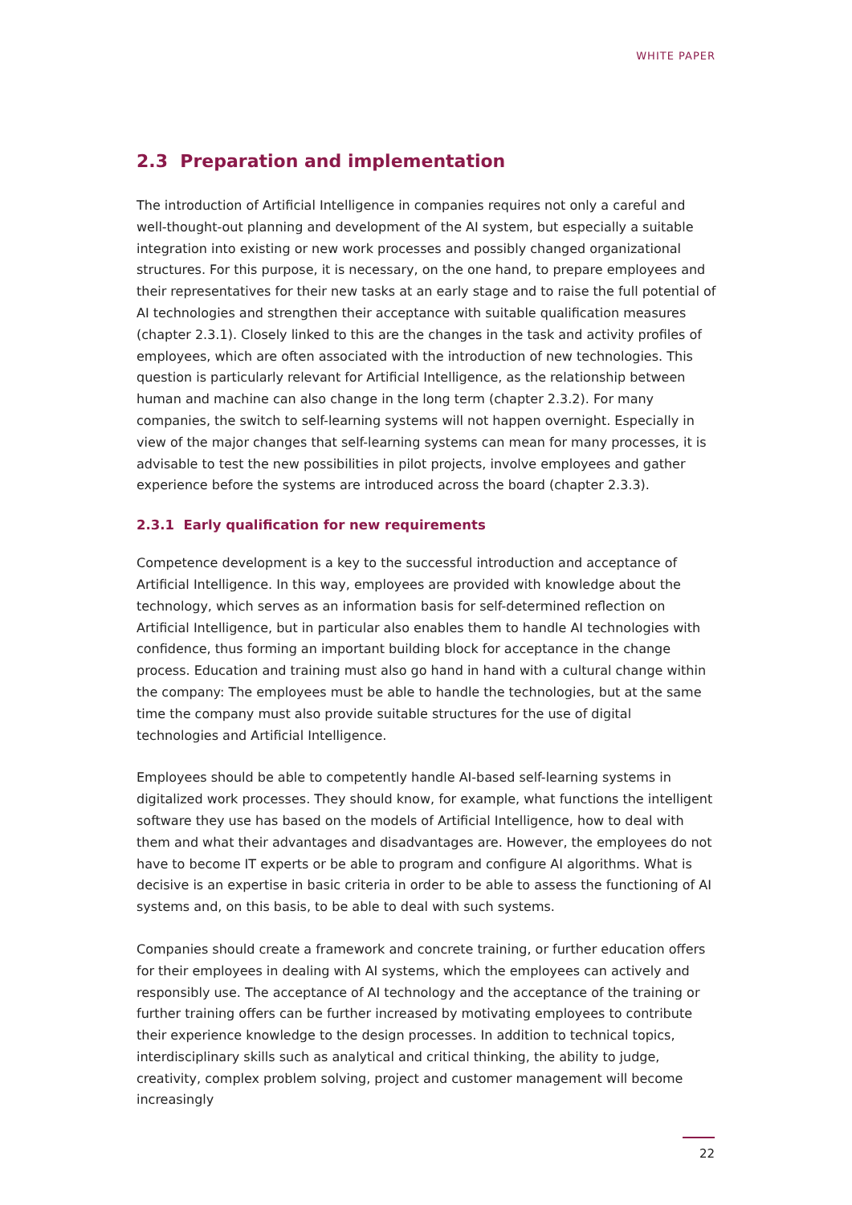WHITE PAPER
2.3 Preparation and implementation
The introduction of Artificial Intelligence in companies requires not only a careful and well-thought-out planning and development of the AI system, but especially a suitable integration into existing or new work processes and possibly changed organizational structures. For this purpose, it is necessary, on the one hand, to prepare employees and their representatives for their new tasks at an early stage and to raise the full potential of AI technologies and strengthen their acceptance with suitable qualification measures (chapter 2.3.1). Closely linked to this are the changes in the task and activity profiles of employees, which are often associated with the introduction of new technologies. This question is particularly relevant for Artificial Intelligence, as the relationship between human and machine can also change in the long term (chapter 2.3.2). For many companies, the switch to self-learning systems will not happen overnight. Especially in view of the major changes that self-learning systems can mean for many processes, it is advisable to test the new possibilities in pilot projects, involve employees and gather experience before the systems are introduced across the board (chapter 2.3.3).
2.3.1 Early qualification for new requirements
Competence development is a key to the successful introduction and acceptance of Artificial Intelligence. In this way, employees are provided with knowledge about the technology, which serves as an information basis for self-determined reflection on Artificial Intelligence, but in particular also enables them to handle AI technologies with confidence, thus forming an important building block for acceptance in the change process. Education and training must also go hand in hand with a cultural change within the company: The employees must be able to handle the technologies, but at the same time the company must also provide suitable structures for the use of digital technologies and Artificial Intelligence.
Employees should be able to competently handle AI-based self-learning systems in digitalized work processes. They should know, for example, what functions the intelligent software they use has based on the models of Artificial Intelligence, how to deal with them and what their advantages and disadvantages are. However, the employees do not have to become IT experts or be able to program and configure AI algorithms. What is decisive is an expertise in basic criteria in order to be able to assess the functioning of AI systems and, on this basis, to be able to deal with such systems.
Companies should create a framework and concrete training, or further education offers for their employees in dealing with AI systems, which the employees can actively and responsibly use. The acceptance of AI technology and the acceptance of the training or further training offers can be further increased by motivating employees to contribute their experience knowledge to the design processes. In addition to technical topics, interdisciplinary skills such as analytical and critical thinking, the ability to judge, creativity, complex problem solving, project and customer management will become increasingly
22